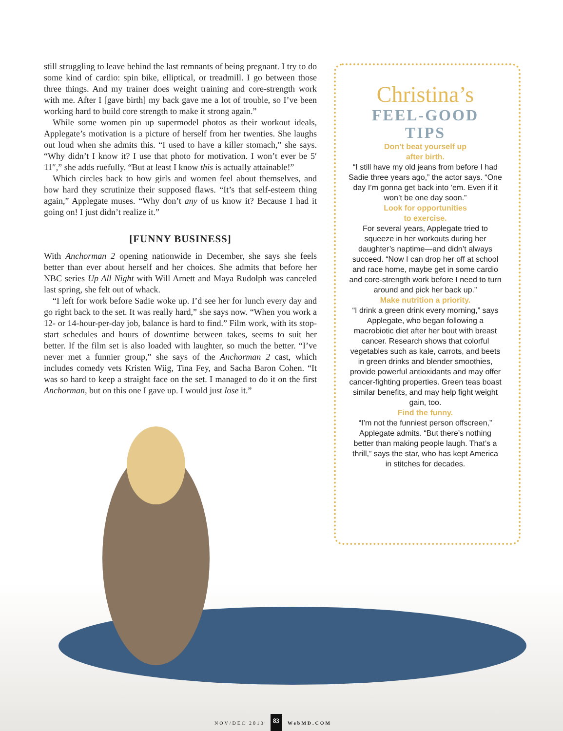still struggling to leave behind the last remnants of being pregnant. I try to do some kind of cardio: spin bike, elliptical, or treadmill. I go between those three things. And my trainer does weight training and core-strength work with me. After I [gave birth] my back gave me a lot of trouble, so I’ve been working hard to build core strength to make it strong again.”
While some women pin up supermodel photos as their workout ideals, Applegate’s motivation is a picture of herself from her twenties. She laughs out loud when she admits this. “I used to have a killer stomach,” she says. “Why didn’t I know it? I use that photo for motivation. I won’t ever be 5′ 11″,” she adds ruefully. “But at least I know this is actually attainable!”
Which circles back to how girls and women feel about themselves, and how hard they scrutinize their supposed flaws. “It’s that self-esteem thing again,” Applegate muses. “Why don’t any of us know it? Because I had it going on! I just didn’t realize it.”
[FUNNY BUSINESS]
With Anchorman 2 opening nationwide in December, she says she feels better than ever about herself and her choices. She admits that before her NBC series Up All Night with Will Arnett and Maya Rudolph was canceled last spring, she felt out of whack.
“I left for work before Sadie woke up. I’d see her for lunch every day and go right back to the set. It was really hard,” she says now. “When you work a 12- or 14-hour-per-day job, balance is hard to find.” Film work, with its stop-start schedules and hours of downtime between takes, seems to suit her better. If the film set is also loaded with laughter, so much the better. “I’ve never met a funnier group,” she says of the Anchorman 2 cast, which includes comedy vets Kristen Wiig, Tina Fey, and Sacha Baron Cohen. “It was so hard to keep a straight face on the set. I managed to do it on the first Anchorman, but on this one I gave up. I would just lose it.”
Christina’s
FEEL-GOOD
TIPS
Don’t beat yourself up
after birth.
“I still have my old jeans from before I had Sadie three years ago,” the actor says. “One day I’m gonna get back into ’em. Even if it won’t be one day soon.”
Look for opportunities
to exercise.
For several years, Applegate tried to squeeze in her workouts during her daughter’s naptime—and didn’t always succeed. “Now I can drop her off at school and race home, maybe get in some cardio and core-strength work before I need to turn around and pick her back up.”
Make nutrition a priority.
“I drink a green drink every morning,” says Applegate, who began following a macrobiotic diet after her bout with breast cancer. Research shows that colorful vegetables such as kale, carrots, and beets in green drinks and blender smoothies, provide powerful antioxidants and may offer cancer-fighting properties. Green teas boast similar benefits, and may help fight weight gain, too.
Find the funny.
“I’m not the funniest person offscreen,” Applegate admits. “But there’s nothing better than making people laugh. That’s a thrill,” says the star, who has kept America in stitches for decades.
NOV/DEC 2013 83 WebMD.COM